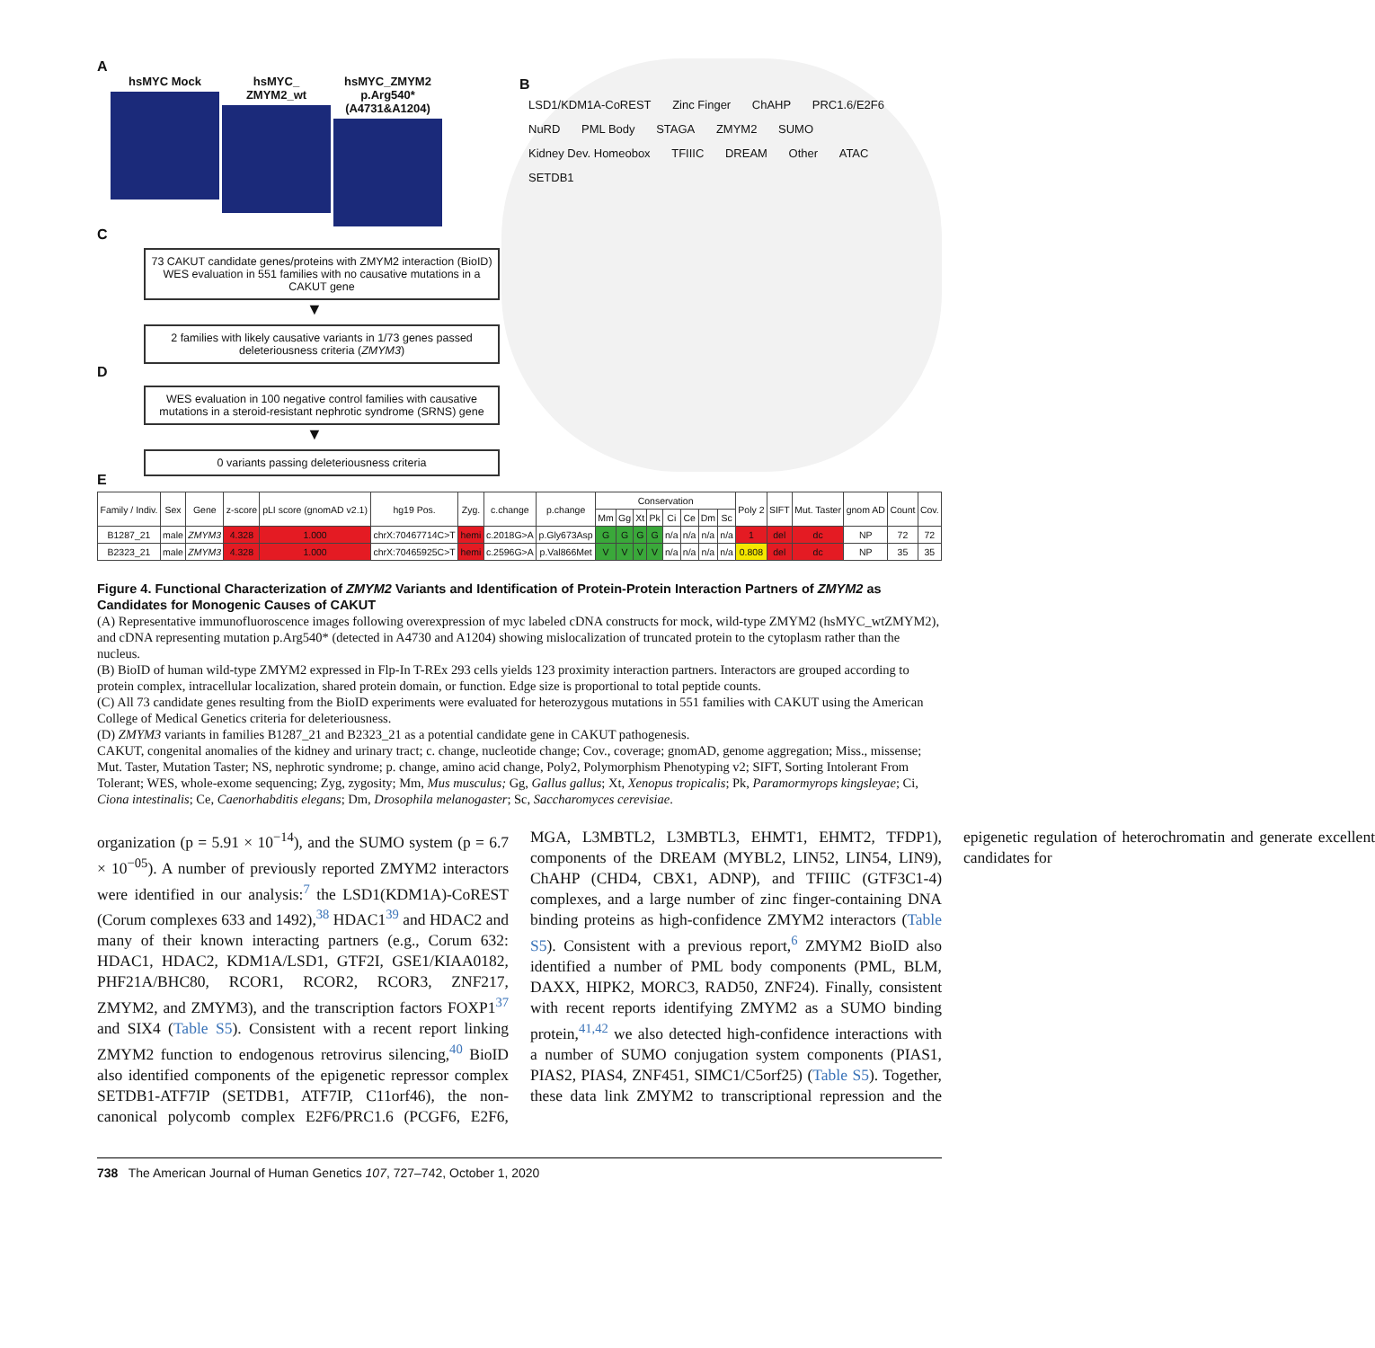A
hsMYC Mock hsMYC_ ZMYM2_wt hsMYC_ZMYM2 p.Arg540* (A4731&A1204)
C
73 CAKUT candidate genes/proteins with ZMYM2 interaction (BioID)
WES evaluation in 551 families with no causative mutations in a CAKUT gene
▼
2 families with likely causative variants in 1/73 genes passed deleteriousness criteria (ZMYM3)
D
WES evaluation in 100 negative control families with causative mutations in a steroid-resistant nephrotic syndrome (SRNS) gene
▼
0 variants passing deleteriousness criteria
B
LSD1/KDM1A-CoREST Zinc Finger ChAHP PRC1.6/E2F6 NuRD PML Body STAGA ZMYM2 SUMO Kidney Dev. Homeobox TFIIIC DREAM Other ATAC SETDB1
E
| Family / Indiv. | Sex | Gene | z-score | pLI score (gnomAD v2.1) | hg19 Pos. | Zyg. | c.change | p.change | Conservation | | | | | | | | Poly 2 | SIFT | Mut. Taster | gnom AD | Count | Cov. |
| --- | --- | --- | --- | --- | --- | --- | --- | --- | --- | --- | --- | --- | --- | --- | --- | --- | --- | --- | --- | --- | --- | --- |
| | | | | | | | | | Mm | Gg | Xt | Pk | Ci | Ce | Dm | Sc | | | | | | |
| B1287_21 | male | ZMYM3 | 4.328 | 1.000 | chrX:70467714C>T | hemi | c.2018G>A | p.Gly673Asp | G | G | G | G | n/a | n/a | n/a | n/a | 1 | del | dc | NP | 72 | 72 |
| B2323_21 | male | ZMYM3 | 4.328 | 1.000 | chrX:70465925C>T | hemi | c.2596G>A | p.Val866Met | V | V | V | V | n/a | n/a | n/a | n/a | 0.808 | del | dc | NP | 35 | 35 |
Figure 4. Functional Characterization of ZMYM2 Variants and Identification of Protein-Protein Interaction Partners of ZMYM2 as Candidates for Monogenic Causes of CAKUT
(A) Representative immunofluoroscence images following overexpression of myc labeled cDNA constructs for mock, wild-type ZMYM2 (hsMYC_wtZMYM2), and cDNA representing mutation p.Arg540* (detected in A4730 and A1204) showing mislocalization of truncated protein to the cytoplasm rather than the nucleus.
(B) BioID of human wild-type ZMYM2 expressed in Flp-In T-REx 293 cells yields 123 proximity interaction partners. Interactors are grouped according to protein complex, intracellular localization, shared protein domain, or function. Edge size is proportional to total peptide counts.
(C) All 73 candidate genes resulting from the BioID experiments were evaluated for heterozygous mutations in 551 families with CAKUT using the American College of Medical Genetics criteria for deleteriousness.
(D) ZMYM3 variants in families B1287_21 and B2323_21 as a potential candidate gene in CAKUT pathogenesis.
CAKUT, congenital anomalies of the kidney and urinary tract; c. change, nucleotide change; Cov., coverage; gnomAD, genome aggregation; Miss., missense; Mut. Taster, Mutation Taster; NS, nephrotic syndrome; p. change, amino acid change, Poly2, Polymorphism Phenotyping v2; SIFT, Sorting Intolerant From Tolerant; WES, whole-exome sequencing; Zyg, zygosity; Mm, Mus musculus; Gg, Gallus gallus; Xt, Xenopus tropicalis; Pk, Paramormyrops kingsleyae; Ci, Ciona intestinalis; Ce, Caenorhabditis elegans; Dm, Drosophila melanogaster; Sc, Saccharomyces cerevisiae.
organization (p = 5.91 × 10<sup>−14</sup>), and the SUMO system (p = 6.7 × 10<sup>−05</sup>). A number of previously reported ZMYM2 interactors were identified in our analysis:<sup>7</sup> the LSD1(KDM1A)-CoREST (Corum complexes 633 and 1492),<sup>38</sup> HDAC1<sup>39</sup> and HDAC2 and many of their known interacting partners (e.g., Corum 632: HDAC1, HDAC2, KDM1A/LSD1, GTF2I, GSE1/KIAA0182, PHF21A/BHC80, RCOR1, RCOR2, RCOR3, ZNF217, ZMYM2, and ZMYM3), and the transcription factors FOXP1<sup>37</sup> and SIX4 (Table S5). Consistent with a recent report linking ZMYM2 function to endogenous retrovirus silencing,<sup>40</sup> BioID also identified components of the epigenetic repressor complex SETDB1-ATF7IP (SETDB1, ATF7IP, C11orf46), the non-canonical polycomb complex E2F6/PRC1.6 (PCGF6, E2F6, MGA, L3MBTL2, L3MBTL3, EHMT1, EHMT2, TFDP1), components of the DREAM (MYBL2, LIN52, LIN54, LIN9), ChAHP (CHD4, CBX1, ADNP), and TFIIIC (GTF3C1-4) complexes, and a large number of zinc finger-containing DNA binding proteins as high-confidence ZMYM2 interactors (Table S5). Consistent with a previous report,<sup>6</sup> ZMYM2 BioID also identified a number of PML body components (PML, BLM, DAXX, HIPK2, MORC3, RAD50, ZNF24). Finally, consistent with recent reports identifying ZMYM2 as a SUMO binding protein,<sup>41,42</sup> we also detected high-confidence interactions with a number of SUMO conjugation system components (PIAS1, PIAS2, PIAS4, ZNF451, SIMC1/C5orf25) (Table S5). Together, these data link ZMYM2 to transcriptional repression and the epigenetic regulation of heterochromatin and generate excellent candidates for
738 The American Journal of Human Genetics 107, 727–742, October 1, 2020